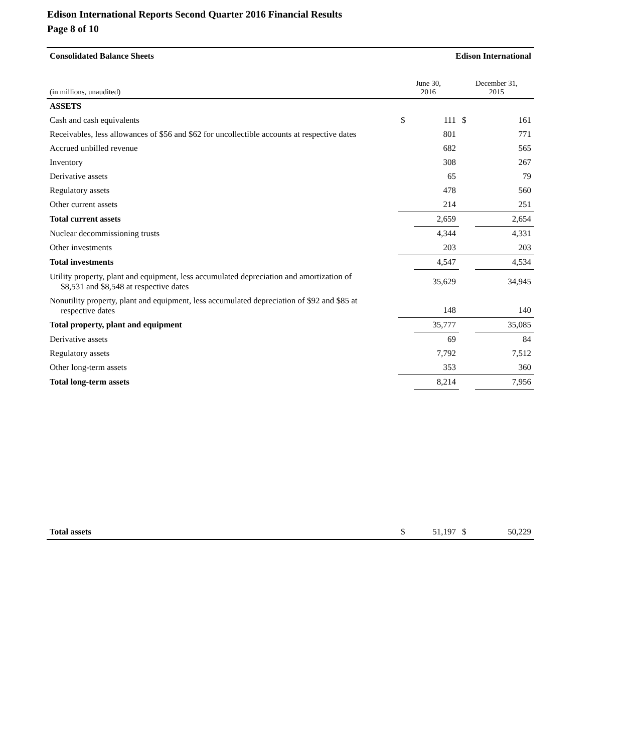Edison International Reports Second Quarter 2016 Financial Results
Page 8 of 10
| Consolidated Balance Sheets | Edison International | | | |
| (in millions, unaudited) | June 30, 2016 | | December 31, 2015 | |
| ASSETS | | | | |
| Cash and cash equivalents | $ | 111 | $ | 161 |
| Receivables, less allowances of $56 and $62 for uncollectible accounts at respective dates | | 801 | | 771 |
| Accrued unbilled revenue | | 682 | | 565 |
| Inventory | | 308 | | 267 |
| Derivative assets | | 65 | | 79 |
| Regulatory assets | | 478 | | 560 |
| Other current assets | | 214 | | 251 |
| Total current assets | | 2,659 | | 2,654 |
| Nuclear decommissioning trusts | | 4,344 | | 4,331 |
| Other investments | | 203 | | 203 |
| Total investments | | 4,547 | | 4,534 |
| Utility property, plant and equipment, less accumulated depreciation and amortization of $8,531 and $8,548 at respective dates | | 35,629 | | 34,945 |
| Nonutility property, plant and equipment, less accumulated depreciation of $92 and $85 at respective dates | | 148 | | 140 |
| Total property, plant and equipment | | 35,777 | | 35,085 |
| Derivative assets | | 69 | | 84 |
| Regulatory assets | | 7,792 | | 7,512 |
| Other long-term assets | | 353 | | 360 |
| Total long-term assets | | 8,214 | | 7,956 |
| Total assets | $ | 51,197 | $ | 50,229 |